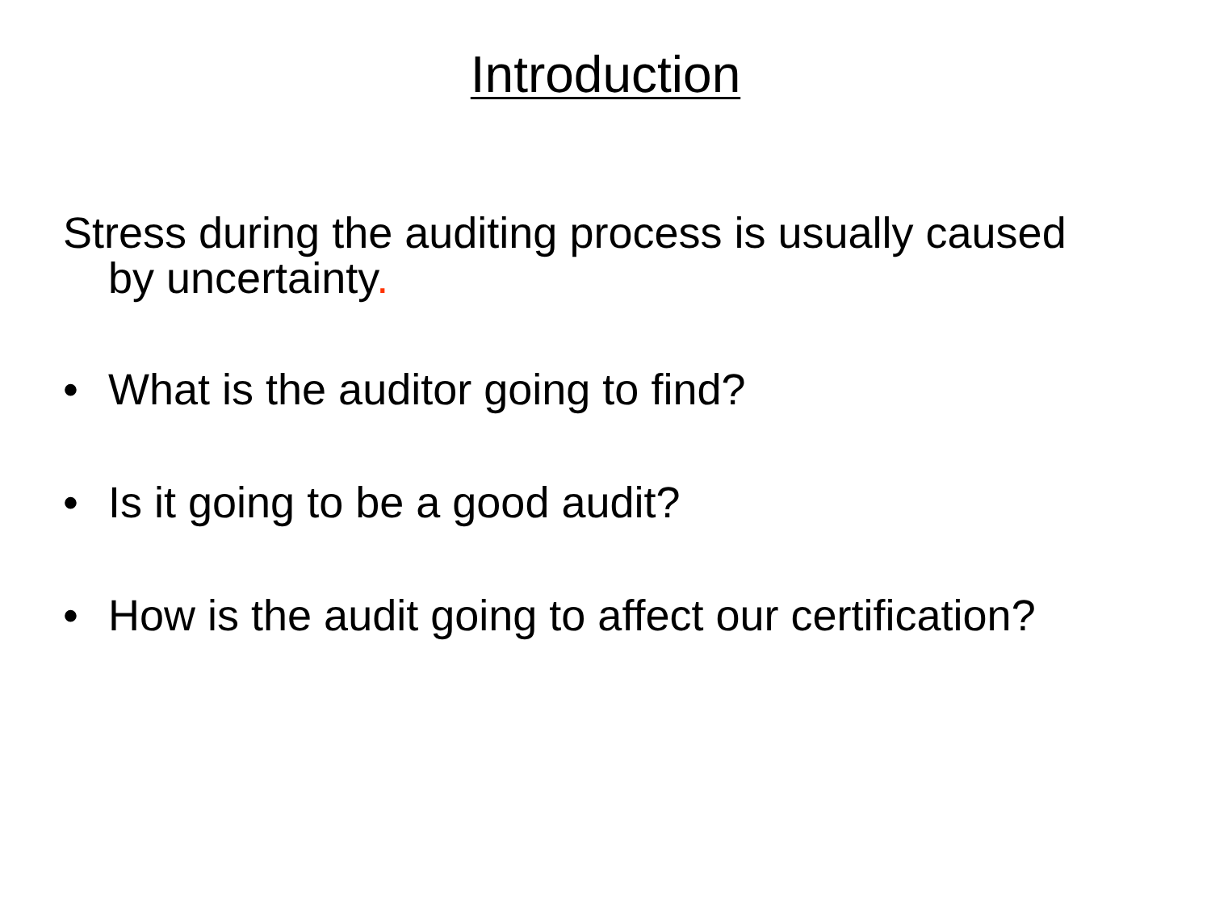Introduction
Stress during the auditing process is usually caused by uncertainty.
• What is the auditor going to find?
• Is it going to be a good audit?
• How is the audit going to affect our certification?